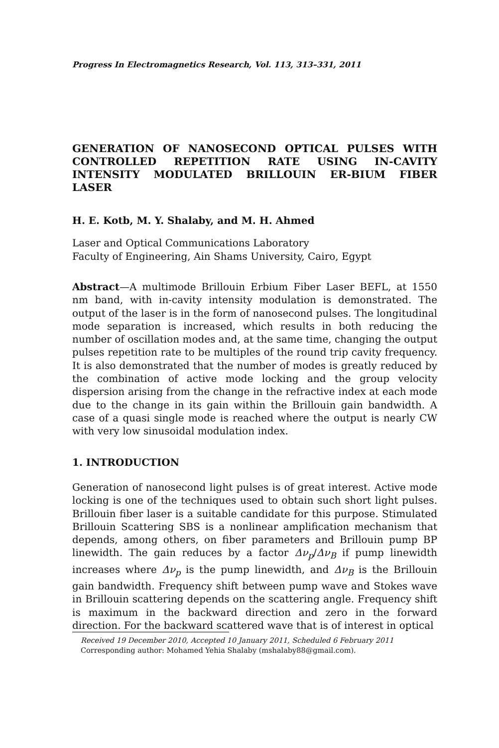Progress In Electromagnetics Research, Vol. 113, 313–331, 2011
GENERATION OF NANOSECOND OPTICAL PULSES WITH CONTROLLED REPETITION RATE USING IN-CAVITY INTENSITY MODULATED BRILLOUIN ER-BIUM FIBER LASER
H. E. Kotb, M. Y. Shalaby, and M. H. Ahmed
Laser and Optical Communications Laboratory
Faculty of Engineering, Ain Shams University, Cairo, Egypt
Abstract—A multimode Brillouin Erbium Fiber Laser BEFL, at 1550 nm band, with in-cavity intensity modulation is demonstrated. The output of the laser is in the form of nanosecond pulses. The longitudinal mode separation is increased, which results in both reducing the number of oscillation modes and, at the same time, changing the output pulses repetition rate to be multiples of the round trip cavity frequency. It is also demonstrated that the number of modes is greatly reduced by the combination of active mode locking and the group velocity dispersion arising from the change in the refractive index at each mode due to the change in its gain within the Brillouin gain bandwidth. A case of a quasi single mode is reached where the output is nearly CW with very low sinusoidal modulation index.
1. INTRODUCTION
Generation of nanosecond light pulses is of great interest. Active mode locking is one of the techniques used to obtain such short light pulses. Brillouin fiber laser is a suitable candidate for this purpose. Stimulated Brillouin Scattering SBS is a nonlinear amplification mechanism that depends, among others, on fiber parameters and Brillouin pump BP linewidth. The gain reduces by a factor Δν<sub>p</sub>/Δν<sub>B</sub> if pump linewidth increases where Δν<sub>p</sub> is the pump linewidth, and Δν<sub>B</sub> is the Brillouin gain bandwidth. Frequency shift between pump wave and Stokes wave in Brillouin scattering depends on the scattering angle. Frequency shift is maximum in the backward direction and zero in the forward direction. For the backward scattered wave that is of interest in optical
Received 19 December 2010, Accepted 10 January 2011, Scheduled 6 February 2011
Corresponding author: Mohamed Yehia Shalaby (mshalaby88@gmail.com).